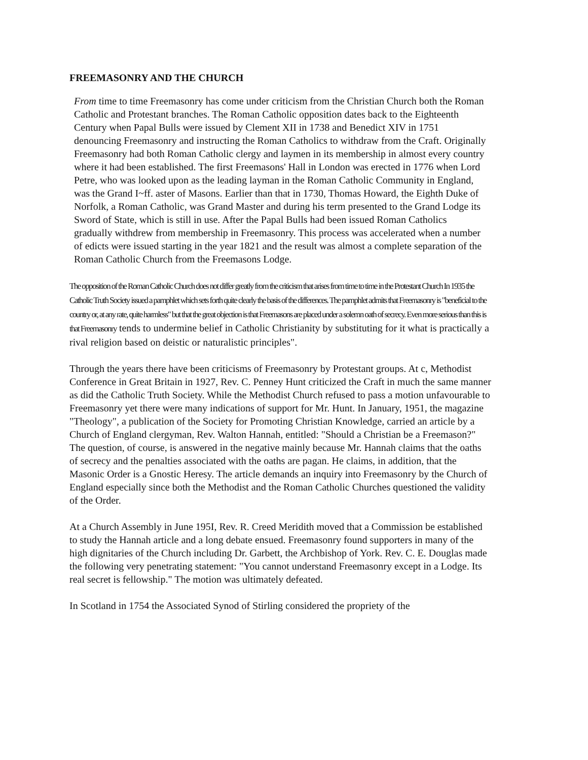FREEMASONRY AND THE CHURCH
From time to time Freemasonry has come under criticism from the Christian Church both the Roman Catholic and Protestant branches. The Roman Catholic opposition dates back to the Eighteenth Century when Papal Bulls were issued by Clement XII in 1738 and Benedict XIV in 1751 denouncing Freemasonry and instructing the Roman Catholics to withdraw from the Craft. Originally Freemasonry had both Roman Catholic clergy and laymen in its membership in almost every country where it had been established. The first Freemasons' Hall in London was erected in 1776 when Lord Petre, who was looked upon as the leading layman in the Roman Catholic Community in England, was the Grand I~ff. aster of Masons. Earlier than that in 1730, Thomas Howard, the Eighth Duke of Norfolk, a Roman Catholic, was Grand Master and during his term presented to the Grand Lodge its Sword of State, which is still in use. After the Papal Bulls had been issued Roman Catholics gradually withdrew from membership in Freemasonry. This process was accelerated when a number of edicts were issued starting in the year 1821 and the result was almost a complete separation of the Roman Catholic Church from the Freemasons Lodge.
The opposition of the Roman Catholic Church does not differ greatly from the criticism that arises from time to time in the Protestant Church In 1935 the Catholic Truth Society issued a pamphlet which sets forth quite clearly the basis of the differences. The pamphlet admits that Freemasonry is "beneficial to the country or, at any rate, quite harmless" but that the great objection is that Freemasons are placed under a solemn oath of secrecy. Even more serious than this is that Freemasonry tends to undermine belief in Catholic Christianity by substituting for it what is practically a rival religion based on deistic or naturalistic principles".
Through the years there have been criticisms of Freemasonry by Protestant groups. At c, Methodist Conference in Great Britain in 1927, Rev. C. Penney Hunt criticized the Craft in much the same manner as did the Catholic Truth Society. While the Methodist Church refused to pass a motion unfavourable to Freemasonry yet there were many indications of support for Mr. Hunt. In January, 1951, the magazine "Theology", a publication of the Society for Promoting Christian Knowledge, carried an article by a Church of England clergyman, Rev. Walton Hannah, entitled: "Should a Christian be a Freemason?" The question, of course, is answered in the negative mainly because Mr. Hannah claims that the oaths of secrecy and the penalties associated with the oaths are pagan. He claims, in addition, that the Masonic Order is a Gnostic Heresy. The article demands an inquiry into Freemasonry by the Church of England especially since both the Methodist and the Roman Catholic Churches questioned the validity of the Order.
At a Church Assembly in June 195I, Rev. R. Creed Meridith moved that a Commission be established to study the Hannah article and a long debate ensued. Freemasonry found supporters in many of the high dignitaries of the Church including Dr. Garbett, the Archbishop of York. Rev. C. E. Douglas made the following very penetrating statement: "You cannot understand Freemasonry except in a Lodge. Its real secret is fellowship." The motion was ultimately defeated.
In Scotland in 1754 the Associated Synod of Stirling considered the propriety of the